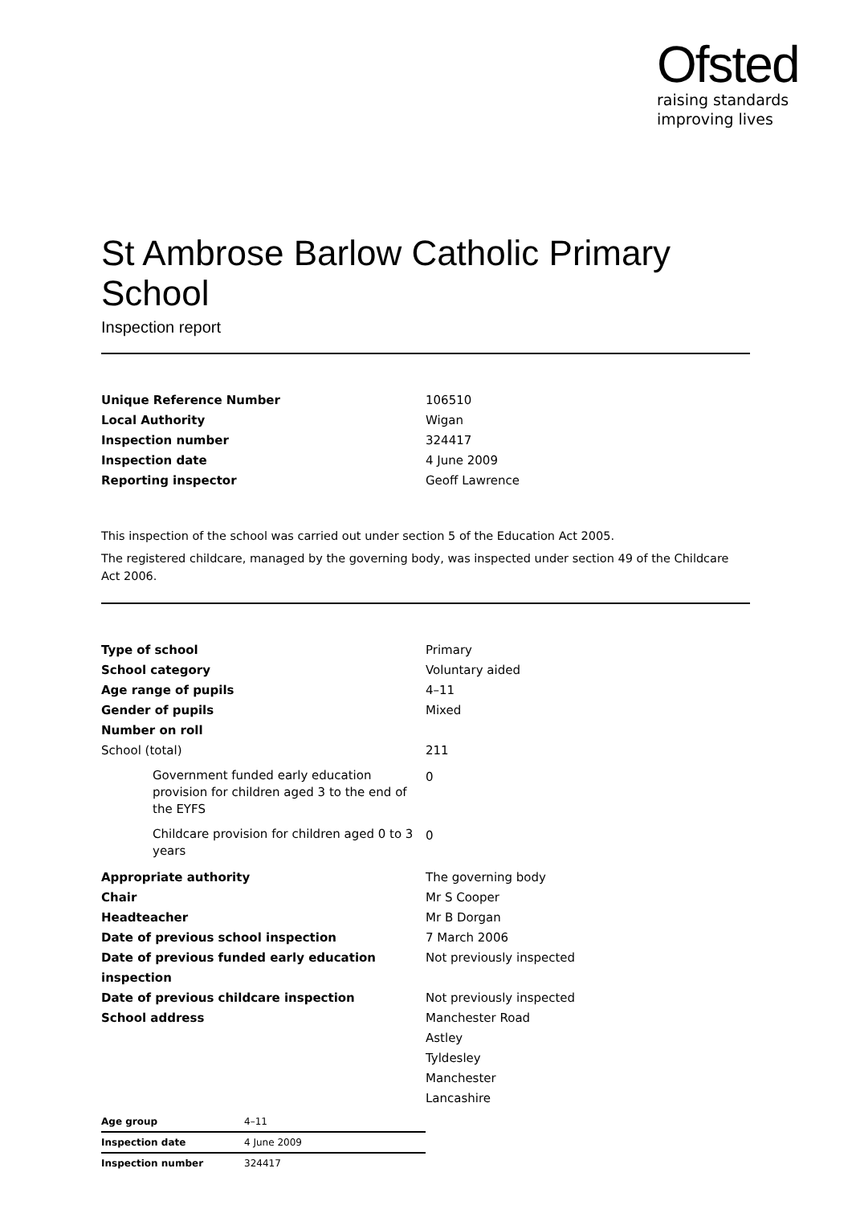Ofsted
raising standards
improving lives
St Ambrose Barlow Catholic Primary School
Inspection report
| Unique Reference Number | 106510 |
| Local Authority | Wigan |
| Inspection number | 324417 |
| Inspection date | 4 June 2009 |
| Reporting inspector | Geoff Lawrence |
This inspection of the school was carried out under section 5 of the Education Act 2005.
The registered childcare, managed by the governing body, was inspected under section 49 of the Childcare Act 2006.
| Type of school | Primary |
| School category | Voluntary aided |
| Age range of pupils | 4–11 |
| Gender of pupils | Mixed |
| Number on roll | |
| School (total) | 211 |
| Government funded early education provision for children aged 3 to the end of the EYFS | 0 |
| Childcare provision for children aged 0 to 3 years | 0 |
| Appropriate authority | The governing body |
| Chair | Mr S Cooper |
| Headteacher | Mr B Dorgan |
| Date of previous school inspection | 7 March 2006 |
| Date of previous funded early education inspection | Not previously inspected |
| Date of previous childcare inspection | Not previously inspected |
| School address | Manchester Road Astley Tyldesley Manchester Lancashire |
| Age group | 4–11 |
| Inspection date | 4 June 2009 |
| Inspection number | 324417 |